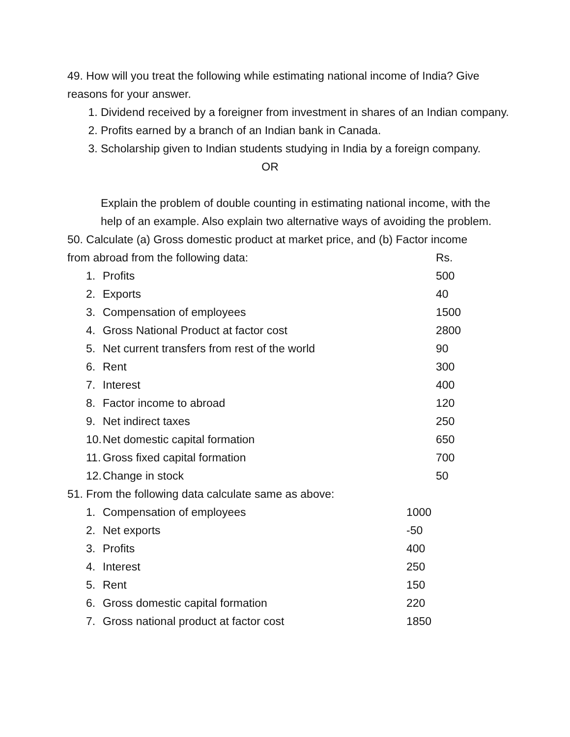49. How will you treat the following while estimating national income of India? Give reasons for your answer.
1. Dividend received by a foreigner from investment in shares of an Indian company.
2. Profits earned by a branch of an Indian bank in Canada.
3. Scholarship given to Indian students studying in India by a foreign company.
OR
Explain the problem of double counting in estimating national income, with the help of an example. Also explain two alternative ways of avoiding the problem.
50. Calculate (a) Gross domestic product at market price, and (b) Factor income
| from abroad from the following data: | | Rs. |
| 1. | Profits | 500 |
| 2. | Exports | 40 |
| 3. | Compensation of employees | 1500 |
| 4. | Gross National Product at factor cost | 2800 |
| 5. | Net current transfers from rest of the world | 90 |
| 6. | Rent | 300 |
| 7. | Interest | 400 |
| 8. | Factor income to abroad | 120 |
| 9. | Net indirect taxes | 250 |
| 10. | Net domestic capital formation | 650 |
| 11. | Gross fixed capital formation | 700 |
| 12. | Change in stock | 50 |
51. From the following data calculate same as above:
| 1. | Compensation of employees | 1000 |
| 2. | Net exports | -50 |
| 3. | Profits | 400 |
| 4. | Interest | 250 |
| 5. | Rent | 150 |
| 6. | Gross domestic capital formation | 220 |
| 7. | Gross national product at factor cost | 1850 |